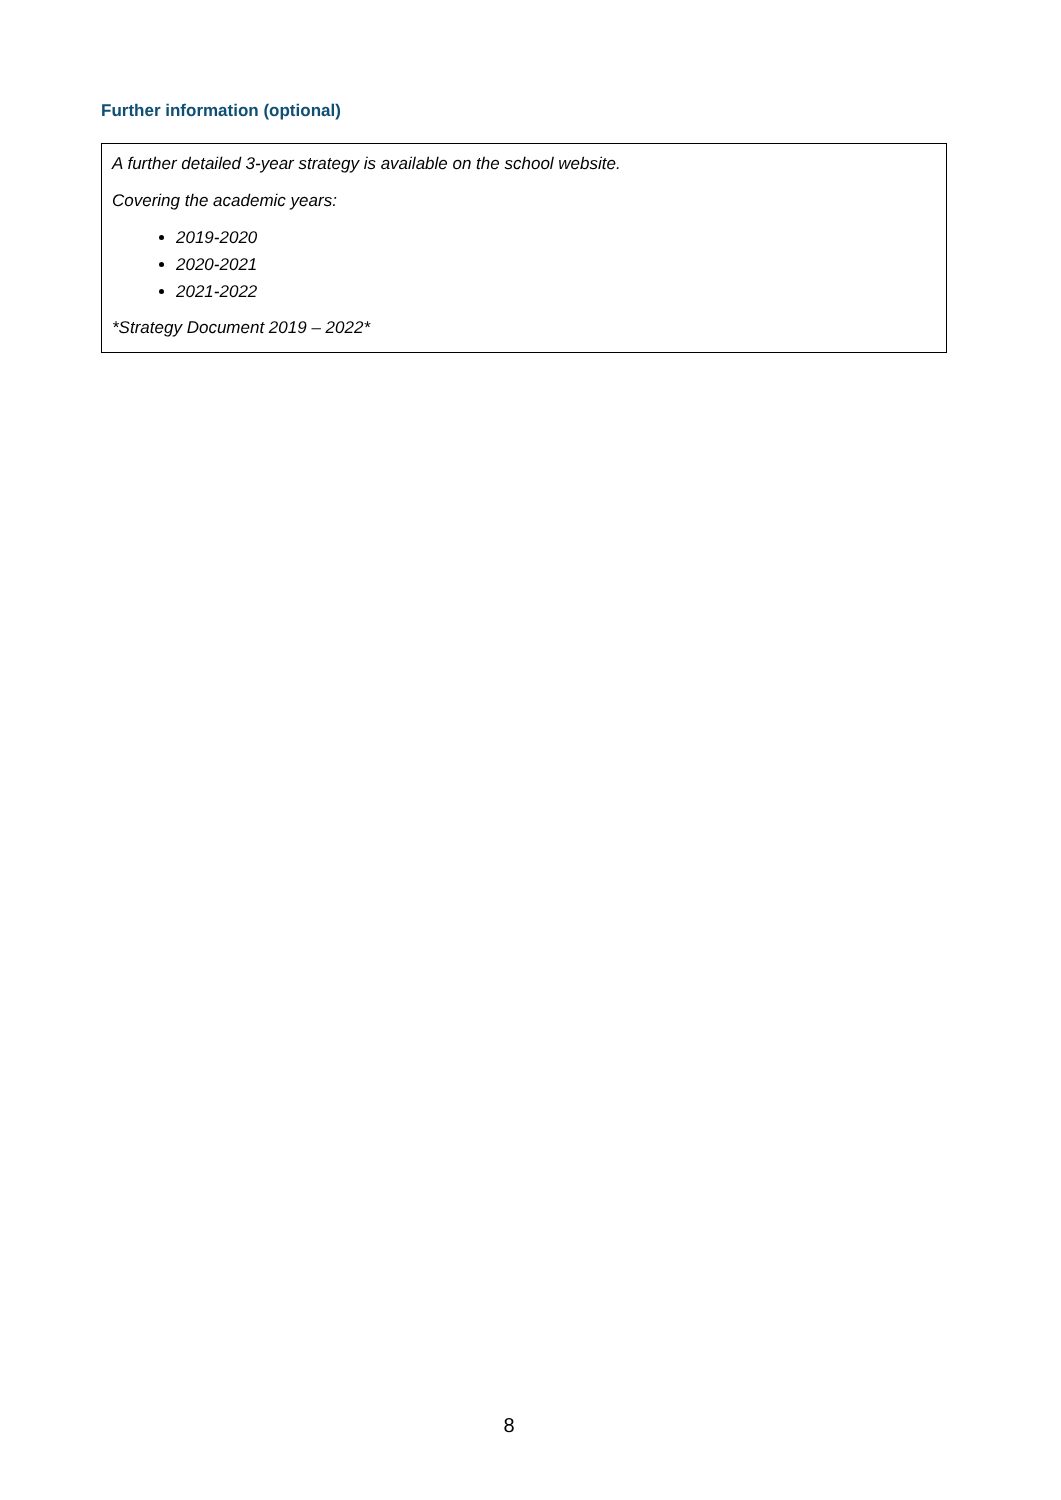Further information (optional)
A further detailed 3-year strategy is available on the school website.
Covering the academic years:
2019-2020
2020-2021
2021-2022
*Strategy Document 2019 – 2022*
8